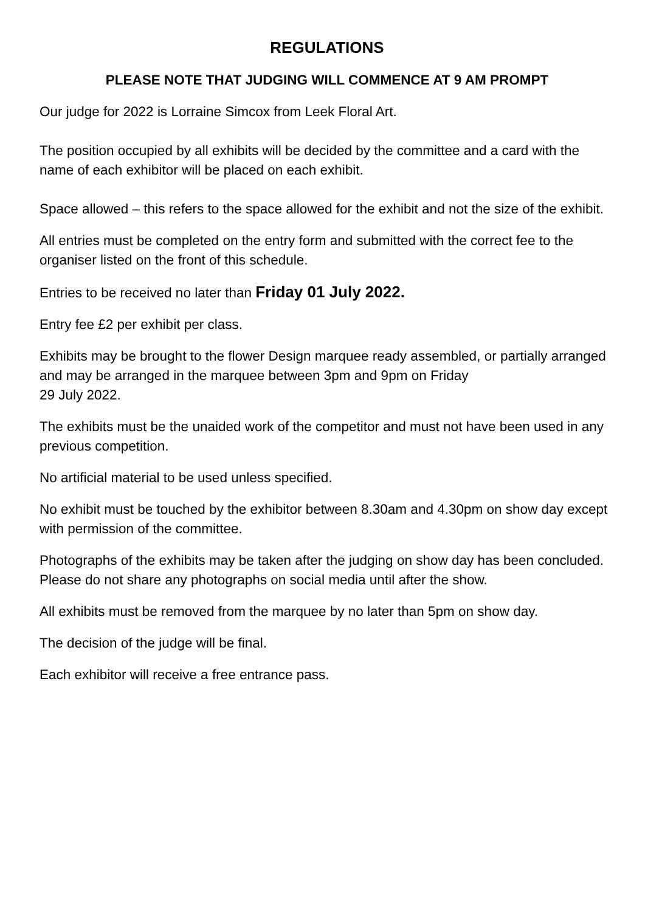REGULATIONS
PLEASE NOTE THAT JUDGING WILL COMMENCE AT 9 AM PROMPT
Our judge for 2022 is Lorraine Simcox from Leek Floral Art.
The position occupied by all exhibits will be decided by the committee and a card with the name of each exhibitor will be placed on each exhibit.
Space allowed – this refers to the space allowed for the exhibit and not the size of the exhibit.
All entries must be completed on the entry form and submitted with the correct fee to the organiser listed on the front of this schedule.
Entries to be received no later than Friday 01 July 2022.
Entry fee £2 per exhibit per class.
Exhibits may be brought to the flower Design marquee ready assembled, or partially arranged and may be arranged in the marquee between 3pm and 9pm on Friday
29 July 2022.
The exhibits must be the unaided work of the competitor and must not have been used in any previous competition.
No artificial material to be used unless specified.
No exhibit must be touched by the exhibitor between 8.30am and 4.30pm on show day except with permission of the committee.
Photographs of the exhibits may be taken after the judging on show day has been concluded. Please do not share any photographs on social media until after the show.
All exhibits must be removed from the marquee by no later than 5pm on show day.
The decision of the judge will be final.
Each exhibitor will receive a free entrance pass.